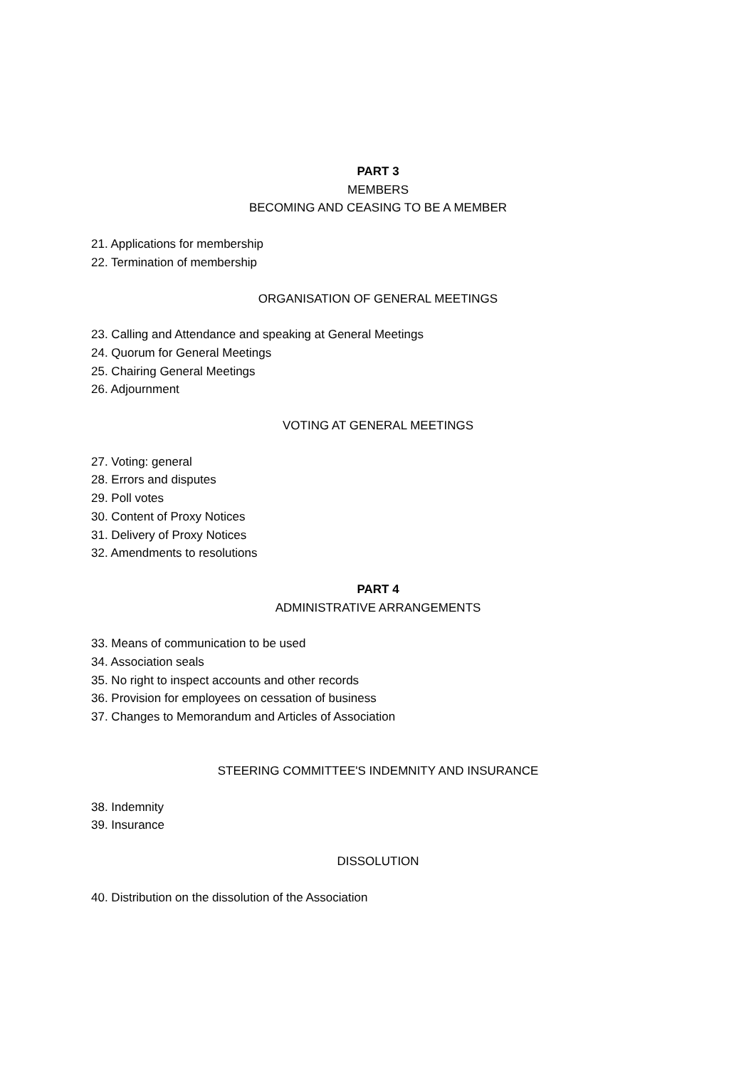PART 3
MEMBERS
BECOMING AND CEASING TO BE A MEMBER
21. Applications for membership
22. Termination of membership
ORGANISATION OF GENERAL MEETINGS
23. Calling and Attendance and speaking at General Meetings
24. Quorum for General Meetings
25. Chairing General Meetings
26. Adjournment
VOTING AT GENERAL MEETINGS
27. Voting: general
28. Errors and disputes
29. Poll votes
30. Content of Proxy Notices
31. Delivery of Proxy Notices
32. Amendments to resolutions
PART 4
ADMINISTRATIVE ARRANGEMENTS
33. Means of communication to be used
34. Association seals
35. No right to inspect accounts and other records
36. Provision for employees on cessation of business
37. Changes to Memorandum and Articles of Association
STEERING COMMITTEE'S INDEMNITY AND INSURANCE
38. Indemnity
39. Insurance
DISSOLUTION
40. Distribution on the dissolution of the Association